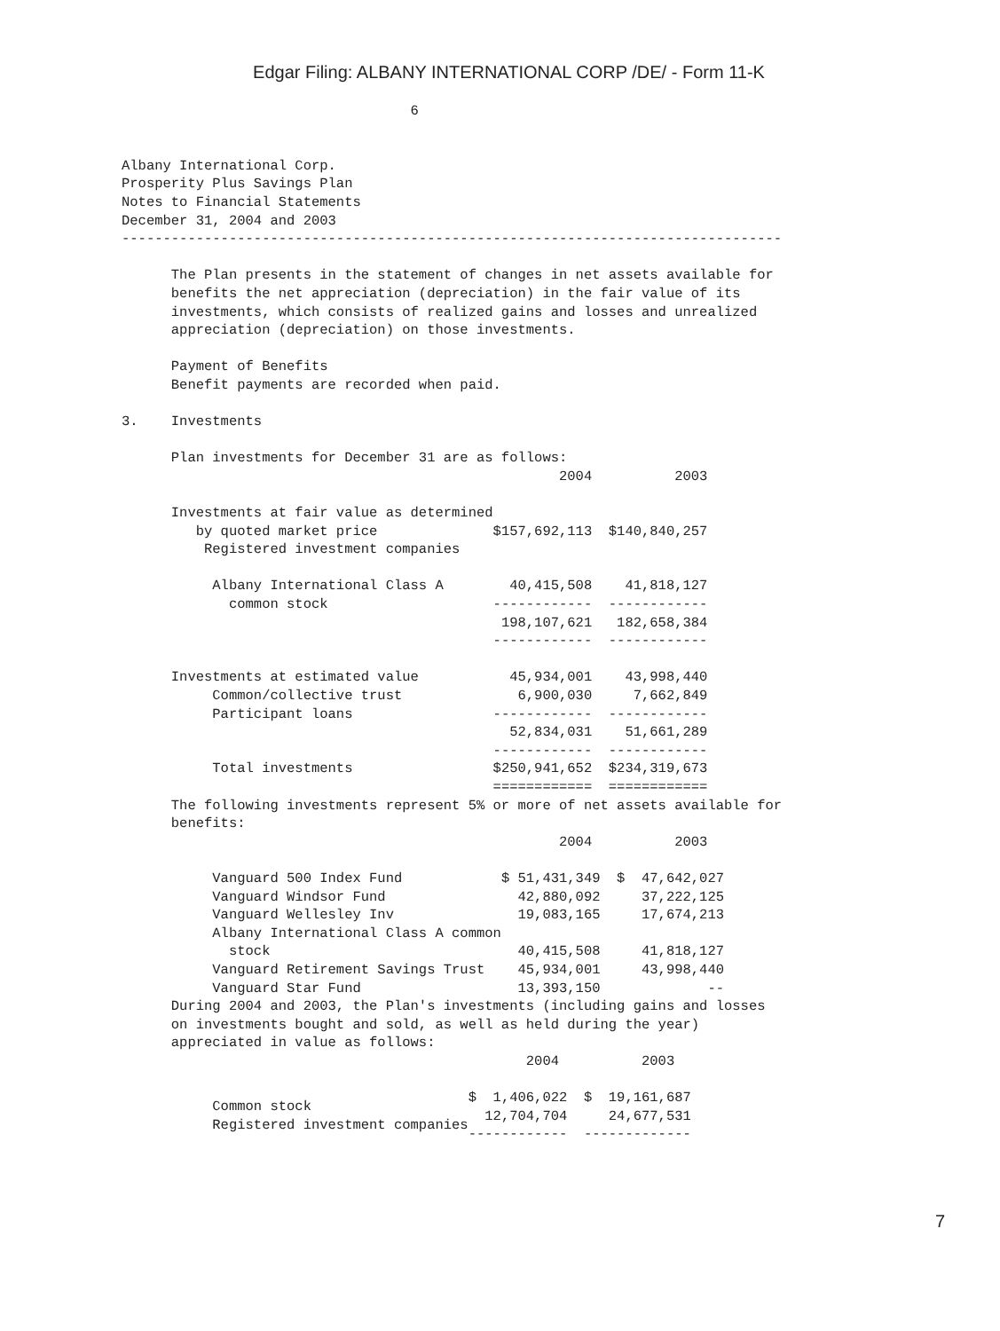Edgar Filing: ALBANY INTERNATIONAL CORP /DE/ - Form 11-K
                                   6


Albany International Corp.
Prosperity Plus Savings Plan
Notes to Financial Statements
December 31, 2004 and 2003
--------------------------------------------------------------------------------

      The Plan presents in the statement of changes in net assets available for
      benefits the net appreciation (depreciation) in the fair value of its
      investments, which consists of realized gains and losses and unrealized
      appreciation (depreciation) on those investments.

      Payment of Benefits
      Benefit payments are recorded when paid.

3.    Investments

      Plan investments for December 31 are as follows:
| Investments at fair value as determined by quoted market price Registered investment companies Albany International Class A common stock Investments at estimated value Common/collective trust Participant loans Total investments | 2004 2003 $157,692,113 $140,840,257 40,415,508 41,818,127 ------------ ------------ 198,107,621 182,658,384 ------------ ------------ 45,934,001 43,998,440 6,900,030 7,662,849 ------------ ------------ 52,834,031 51,661,289 ------------ ------------ $250,941,652 $234,319,673 ============ ============ |
      The following investments represent 5% or more of net assets available for
      benefits:
| Vanguard 500 Index Fund Vanguard Windsor Fund Vanguard Wellesley Inv Albany International Class A common stock Vanguard Retirement Savings Trust Vanguard Star Fund | 2004 2003 $ 51,431,349 $ 47,642,027 42,880,092 37,222,125 19,083,165 17,674,213 40,415,508 41,818,127 45,934,001 43,998,440 13,393,150 -- |
      During 2004 and 2003, the Plan's investments (including gains and losses
      on investments bought and sold, as well as held during the year)
      appreciated in value as follows:
| Common stock Registered investment companies | 2004 2003 $ 1,406,022 $ 19,161,687 12,704,704 24,677,531 ------------ ------------- |
7